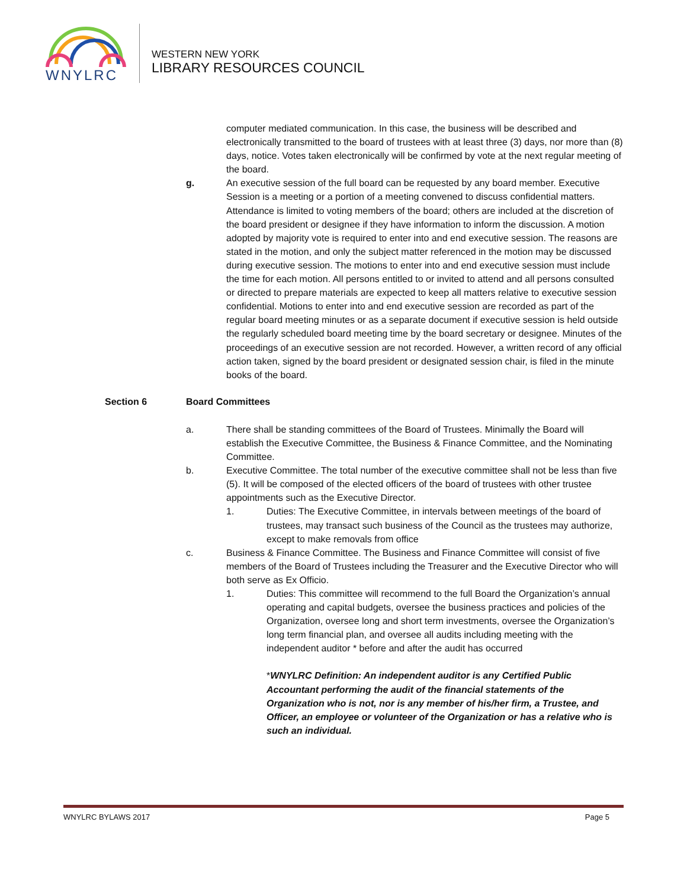WNYLRC
WESTERN NEW YORK
LIBRARY RESOURCES COUNCIL
computer mediated communication. In this case, the business will be described and electronically transmitted to the board of trustees with at least three (3) days, nor more than (8) days, notice. Votes taken electronically will be confirmed by vote at the next regular meeting of the board.
g. An executive session of the full board can be requested by any board member. Executive Session is a meeting or a portion of a meeting convened to discuss confidential matters. Attendance is limited to voting members of the board; others are included at the discretion of the board president or designee if they have information to inform the discussion. A motion adopted by majority vote is required to enter into and end executive session. The reasons are stated in the motion, and only the subject matter referenced in the motion may be discussed during executive session. The motions to enter into and end executive session must include the time for each motion. All persons entitled to or invited to attend and all persons consulted or directed to prepare materials are expected to keep all matters relative to executive session confidential. Motions to enter into and end executive session are recorded as part of the regular board meeting minutes or as a separate document if executive session is held outside the regularly scheduled board meeting time by the board secretary or designee. Minutes of the proceedings of an executive session are not recorded. However, a written record of any official action taken, signed by the board president or designated session chair, is filed in the minute books of the board.
Section 6 Board Committees
a. There shall be standing committees of the Board of Trustees. Minimally the Board will establish the Executive Committee, the Business & Finance Committee, and the Nominating Committee.
b. Executive Committee. The total number of the executive committee shall not be less than five (5). It will be composed of the elected officers of the board of trustees with other trustee appointments such as the Executive Director.
1. Duties: The Executive Committee, in intervals between meetings of the board of trustees, may transact such business of the Council as the trustees may authorize, except to make removals from office
c. Business & Finance Committee. The Business and Finance Committee will consist of five members of the Board of Trustees including the Treasurer and the Executive Director who will both serve as Ex Officio.
1. Duties: This committee will recommend to the full Board the Organization’s annual operating and capital budgets, oversee the business practices and policies of the Organization, oversee long and short term investments, oversee the Organization’s long term financial plan, and oversee all audits including meeting with the independent auditor * before and after the audit has occurred
*WNYLRC Definition: An independent auditor is any Certified Public Accountant performing the audit of the financial statements of the Organization who is not, nor is any member of his/her firm, a Trustee, and Officer, an employee or volunteer of the Organization or has a relative who is such an individual.
WNYLRC BYLAWS 2017 Page 5